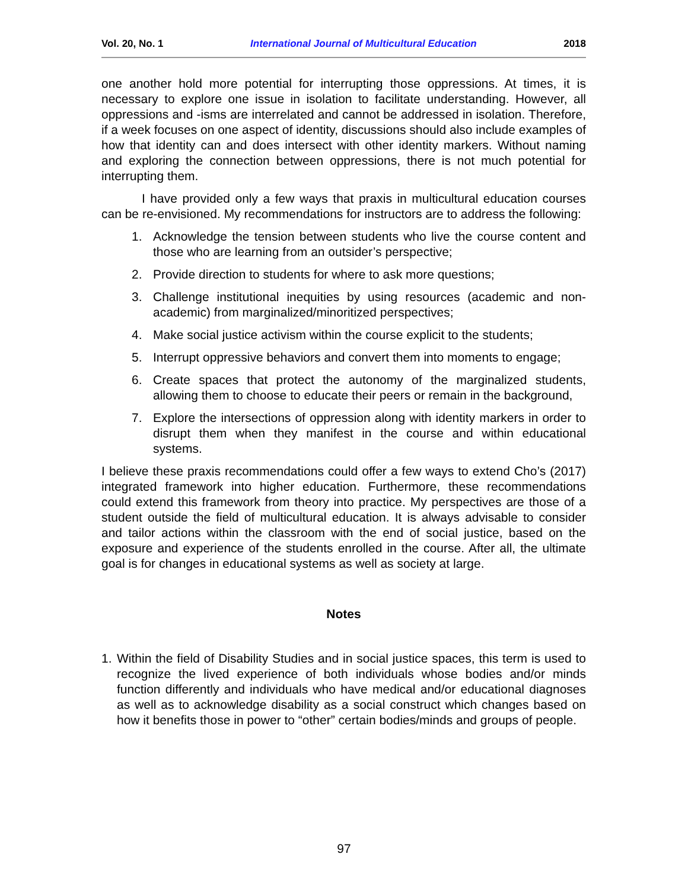Vol. 20, No. 1 International Journal of Multicultural Education 2018
one another hold more potential for interrupting those oppressions. At times, it is necessary to explore one issue in isolation to facilitate understanding. However, all oppressions and -isms are interrelated and cannot be addressed in isolation. Therefore, if a week focuses on one aspect of identity, discussions should also include examples of how that identity can and does intersect with other identity markers. Without naming and exploring the connection between oppressions, there is not much potential for interrupting them.
I have provided only a few ways that praxis in multicultural education courses can be re-envisioned. My recommendations for instructors are to address the following:
1. Acknowledge the tension between students who live the course content and those who are learning from an outsider’s perspective;
2. Provide direction to students for where to ask more questions;
3. Challenge institutional inequities by using resources (academic and non-academic) from marginalized/minoritized perspectives;
4. Make social justice activism within the course explicit to the students;
5. Interrupt oppressive behaviors and convert them into moments to engage;
6. Create spaces that protect the autonomy of the marginalized students, allowing them to choose to educate their peers or remain in the background,
7. Explore the intersections of oppression along with identity markers in order to disrupt them when they manifest in the course and within educational systems.
I believe these praxis recommendations could offer a few ways to extend Cho’s (2017) integrated framework into higher education. Furthermore, these recommendations could extend this framework from theory into practice. My perspectives are those of a student outside the field of multicultural education. It is always advisable to consider and tailor actions within the classroom with the end of social justice, based on the exposure and experience of the students enrolled in the course. After all, the ultimate goal is for changes in educational systems as well as society at large.
Notes
1. Within the field of Disability Studies and in social justice spaces, this term is used to recognize the lived experience of both individuals whose bodies and/or minds function differently and individuals who have medical and/or educational diagnoses as well as to acknowledge disability as a social construct which changes based on how it benefits those in power to “other” certain bodies/minds and groups of people.
97